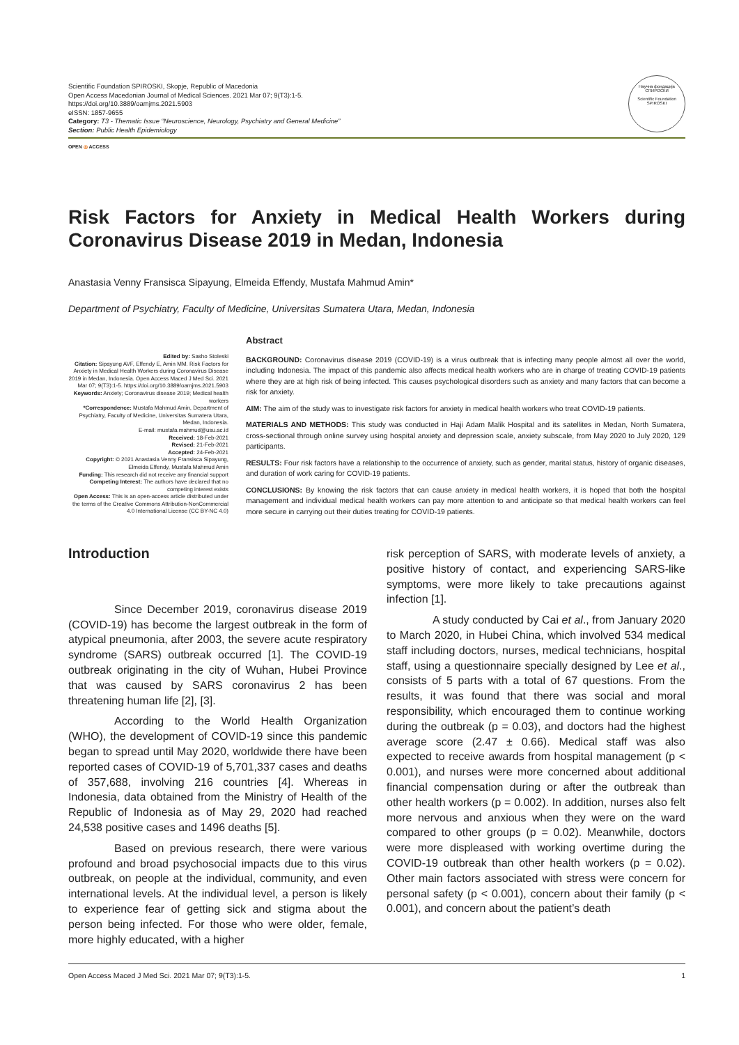Научна фондација СПИРОСКИ
Scientific Foundation SPIROSKI
Scientific Foundation SPIROSKI, Skopje, Republic of Macedonia
Open Access Macedonian Journal of Medical Sciences. 2021 Mar 07; 9(T3):1-5.
https://doi.org/10.3889/oamjms.2021.5903
eISSN: 1857-9655
Category: T3 - Thematic Issue “Neuroscience, Neurology, Psychiatry and General Medicine”
Section: Public Health Epidemiology
OPEN ◎ ACCESS
Risk Factors for Anxiety in Medical Health Workers during Coronavirus Disease 2019 in Medan, Indonesia
Anastasia Venny Fransisca Sipayung, Elmeida Effendy, Mustafa Mahmud Amin*
Department of Psychiatry, Faculty of Medicine, Universitas Sumatera Utara, Medan, Indonesia
Edited by: Sasho Stoleski
Citation: Sipayung AVF, Effendy E, Amin MM. Risk Factors for Anxiety in Medical Health Workers during Coronavirus Disease 2019 in Medan, Indonesia. Open Access Maced J Med Sci. 2021 Mar 07; 9(T3):1-5. https://doi.org/10.3889/oamjms.2021.5903
Keywords: Anxiety; Coronavirus disease 2019; Medical health workers
*Correspondence: Mustafa Mahmud Amin, Department of Psychiatry, Faculty of Medicine, Universitas Sumatera Utara, Medan, Indonesia.
E-mail: mustafa.mahmud@usu.ac.id
Received: 18-Feb-2021
Revised: 21-Feb-2021
Accepted: 24-Feb-2021
Copyright: © 2021 Anastasia Venny Fransisca Sipayung, Elmeida Effendy, Mustafa Mahmud Amin
Funding: This research did not receive any financial support
Competing Interest: The authors have declared that no competing interest exists
Open Access: This is an open-access article distributed under the terms of the Creative Commons Attribution-NonCommercial 4.0 International License (CC BY-NC 4.0)
Abstract
BACKGROUND: Coronavirus disease 2019 (COVID-19) is a virus outbreak that is infecting many people almost all over the world, including Indonesia. The impact of this pandemic also affects medical health workers who are in charge of treating COVID-19 patients where they are at high risk of being infected. This causes psychological disorders such as anxiety and many factors that can become a risk for anxiety.
AIM: The aim of the study was to investigate risk factors for anxiety in medical health workers who treat COVID-19 patients.
MATERIALS AND METHODS: This study was conducted in Haji Adam Malik Hospital and its satellites in Medan, North Sumatera, cross-sectional through online survey using hospital anxiety and depression scale, anxiety subscale, from May 2020 to July 2020, 129 participants.
RESULTS: Four risk factors have a relationship to the occurrence of anxiety, such as gender, marital status, history of organic diseases, and duration of work caring for COVID-19 patients.
CONCLUSIONS: By knowing the risk factors that can cause anxiety in medical health workers, it is hoped that both the hospital management and individual medical health workers can pay more attention to and anticipate so that medical health workers can feel more secure in carrying out their duties treating for COVID-19 patients.
Introduction
Since December 2019, coronavirus disease 2019 (COVID-19) has become the largest outbreak in the form of atypical pneumonia, after 2003, the severe acute respiratory syndrome (SARS) outbreak occurred [1]. The COVID-19 outbreak originating in the city of Wuhan, Hubei Province that was caused by SARS coronavirus 2 has been threatening human life [2], [3].
According to the World Health Organization (WHO), the development of COVID-19 since this pandemic began to spread until May 2020, worldwide there have been reported cases of COVID-19 of 5,701,337 cases and deaths of 357,688, involving 216 countries [4]. Whereas in Indonesia, data obtained from the Ministry of Health of the Republic of Indonesia as of May 29, 2020 had reached 24,538 positive cases and 1496 deaths [5].
Based on previous research, there were various profound and broad psychosocial impacts due to this virus outbreak, on people at the individual, community, and even international levels. At the individual level, a person is likely to experience fear of getting sick and stigma about the person being infected. For those who were older, female, more highly educated, with a higher
risk perception of SARS, with moderate levels of anxiety, a positive history of contact, and experiencing SARS-like symptoms, were more likely to take precautions against infection [1].
A study conducted by Cai et al., from January 2020 to March 2020, in Hubei China, which involved 534 medical staff including doctors, nurses, medical technicians, hospital staff, using a questionnaire specially designed by Lee et al., consists of 5 parts with a total of 67 questions. From the results, it was found that there was social and moral responsibility, which encouraged them to continue working during the outbreak (p = 0.03), and doctors had the highest average score (2.47 ± 0.66). Medical staff was also expected to receive awards from hospital management (p < 0.001), and nurses were more concerned about additional financial compensation during or after the outbreak than other health workers (p = 0.002). In addition, nurses also felt more nervous and anxious when they were on the ward compared to other groups (p = 0.02). Meanwhile, doctors were more displeased with working overtime during the COVID-19 outbreak than other health workers (p = 0.02). Other main factors associated with stress were concern for personal safety (p < 0.001), concern about their family (p < 0.001), and concern about the patient’s death
Open Access Maced J Med Sci. 2021 Mar 07; 9(T3):1-5. 1